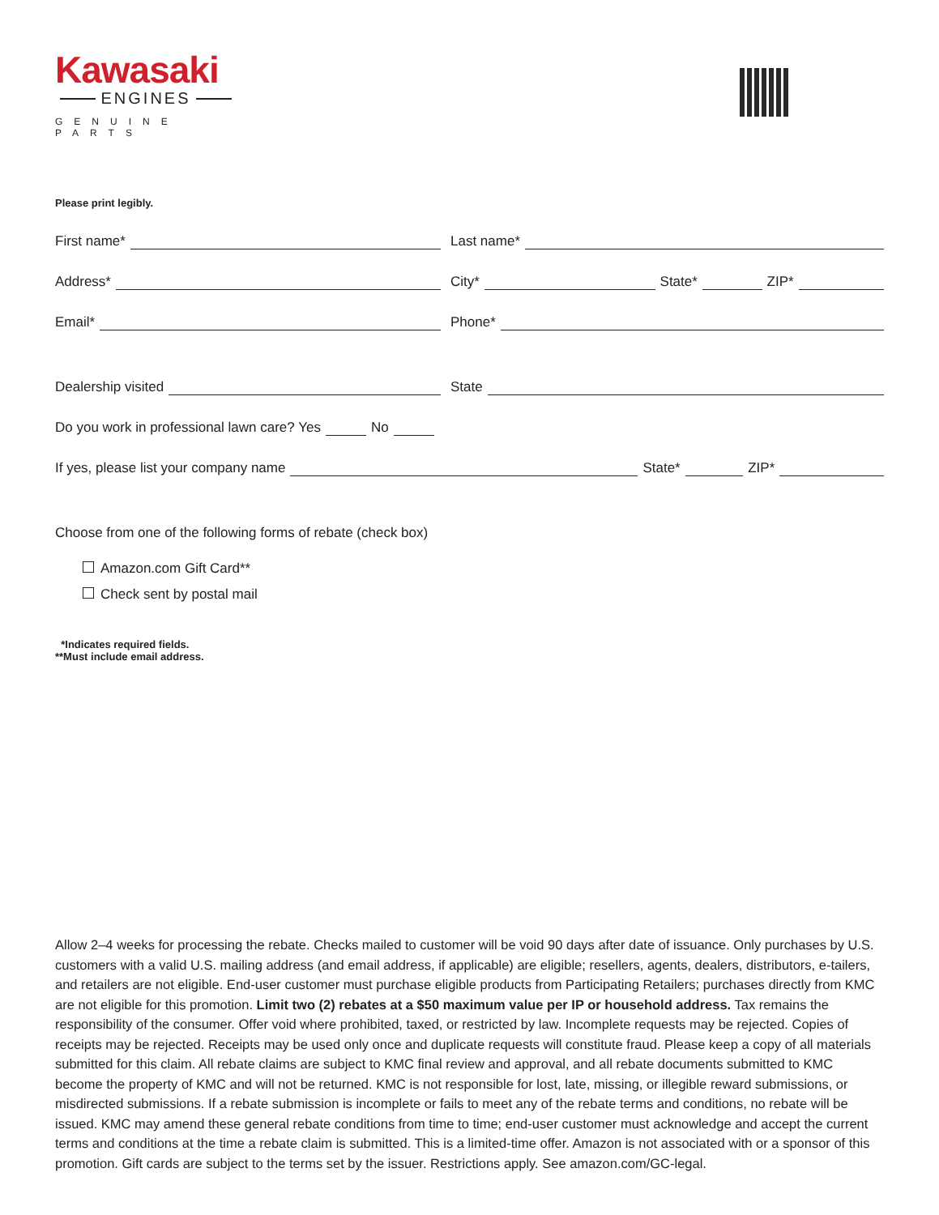Kawasaki
ENGINES
GENUINE PARTS
Please print legibly.
First name*
Last name*
Address*
City* State* ZIP*
Email*
Phone*
Dealership visited
State
Do you work in professional lawn care? Yes No
If yes, please list your company name State* ZIP*
Choose from one of the following forms of rebate (check box)
Amazon.com Gift Card**
Check sent by postal mail
*Indicates required fields.
**Must include email address.
Allow 2–4 weeks for processing the rebate. Checks mailed to customer will be void 90 days after date of issuance. Only purchases by U.S. customers with a valid U.S. mailing address (and email address, if applicable) are eligible; resellers, agents, dealers, distributors, e-tailers, and retailers are not eligible. End-user customer must purchase eligible products from Participating Retailers; purchases directly from KMC are not eligible for this promotion. Limit two (2) rebates at a $50 maximum value per IP or household address. Tax remains the responsibility of the consumer. Offer void where prohibited, taxed, or restricted by law. Incomplete requests may be rejected. Copies of receipts may be rejected. Receipts may be used only once and duplicate requests will constitute fraud. Please keep a copy of all materials submitted for this claim. All rebate claims are subject to KMC final review and approval, and all rebate documents submitted to KMC become the property of KMC and will not be returned. KMC is not responsible for lost, late, missing, or illegible reward submissions, or misdirected submissions. If a rebate submission is incomplete or fails to meet any of the rebate terms and conditions, no rebate will be issued. KMC may amend these general rebate conditions from time to time; end-user customer must acknowledge and accept the current terms and conditions at the time a rebate claim is submitted. This is a limited-time offer. Amazon is not associated with or a sponsor of this promotion. Gift cards are subject to the terms set by the issuer. Restrictions apply. See amazon.com/GC-legal.